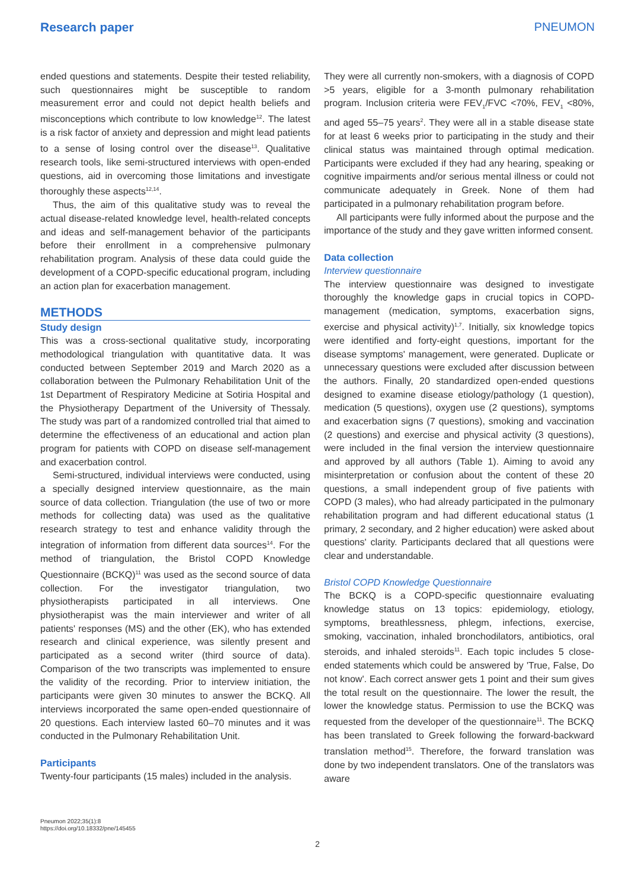Research paper PNEUMON
ended questions and statements. Despite their tested reliability, such questionnaires might be susceptible to random measurement error and could not depict health beliefs and misconceptions which contribute to low knowledge<sup>12</sup>. The latest is a risk factor of anxiety and depression and might lead patients to a sense of losing control over the disease<sup>13</sup>. Qualitative research tools, like semi-structured interviews with open-ended questions, aid in overcoming those limitations and investigate thoroughly these aspects<sup>12,14</sup>.
Thus, the aim of this qualitative study was to reveal the actual disease-related knowledge level, health-related concepts and ideas and self-management behavior of the participants before their enrollment in a comprehensive pulmonary rehabilitation program. Analysis of these data could guide the development of a COPD-specific educational program, including an action plan for exacerbation management.
METHODS
Study design
This was a cross-sectional qualitative study, incorporating methodological triangulation with quantitative data. It was conducted between September 2019 and March 2020 as a collaboration between the Pulmonary Rehabilitation Unit of the 1st Department of Respiratory Medicine at Sotiria Hospital and the Physiotherapy Department of the University of Thessaly. The study was part of a randomized controlled trial that aimed to determine the effectiveness of an educational and action plan program for patients with COPD on disease self-management and exacerbation control.
Semi-structured, individual interviews were conducted, using a specially designed interview questionnaire, as the main source of data collection. Triangulation (the use of two or more methods for collecting data) was used as the qualitative research strategy to test and enhance validity through the integration of information from different data sources<sup>14</sup>. For the method of triangulation, the Bristol COPD Knowledge Questionnaire (BCKQ)<sup>11</sup> was used as the second source of data collection. For the investigator triangulation, two physiotherapists participated in all interviews. One physiotherapist was the main interviewer and writer of all patients' responses (MS) and the other (EK), who has extended research and clinical experience, was silently present and participated as a second writer (third source of data). Comparison of the two transcripts was implemented to ensure the validity of the recording. Prior to interview initiation, the participants were given 30 minutes to answer the BCKQ. All interviews incorporated the same open-ended questionnaire of 20 questions. Each interview lasted 60–70 minutes and it was conducted in the Pulmonary Rehabilitation Unit.
Participants
Twenty-four participants (15 males) included in the analysis.
They were all currently non-smokers, with a diagnosis of COPD >5 years, eligible for a 3-month pulmonary rehabilitation program. Inclusion criteria were FEV<sub>1</sub>/FVC <70%, FEV<sub>1</sub> <80%, and aged 55–75 years<sup>2</sup>. They were all in a stable disease state for at least 6 weeks prior to participating in the study and their clinical status was maintained through optimal medication. Participants were excluded if they had any hearing, speaking or cognitive impairments and/or serious mental illness or could not communicate adequately in Greek. None of them had participated in a pulmonary rehabilitation program before.
All participants were fully informed about the purpose and the importance of the study and they gave written informed consent.
Data collection
Interview questionnaire
The interview questionnaire was designed to investigate thoroughly the knowledge gaps in crucial topics in COPD-management (medication, symptoms, exacerbation signs, exercise and physical activity)<sup>1,7</sup>. Initially, six knowledge topics were identified and forty-eight questions, important for the disease symptoms' management, were generated. Duplicate or unnecessary questions were excluded after discussion between the authors. Finally, 20 standardized open-ended questions designed to examine disease etiology/pathology (1 question), medication (5 questions), oxygen use (2 questions), symptoms and exacerbation signs (7 questions), smoking and vaccination (2 questions) and exercise and physical activity (3 questions), were included in the final version the interview questionnaire and approved by all authors (Table 1). Aiming to avoid any misinterpretation or confusion about the content of these 20 questions, a small independent group of five patients with COPD (3 males), who had already participated in the pulmonary rehabilitation program and had different educational status (1 primary, 2 secondary, and 2 higher education) were asked about questions' clarity. Participants declared that all questions were clear and understandable.
Bristol COPD Knowledge Questionnaire
The BCKQ is a COPD-specific questionnaire evaluating knowledge status on 13 topics: epidemiology, etiology, symptoms, breathlessness, phlegm, infections, exercise, smoking, vaccination, inhaled bronchodilators, antibiotics, oral steroids, and inhaled steroids<sup>11</sup>. Each topic includes 5 close-ended statements which could be answered by 'True, False, Do not know'. Each correct answer gets 1 point and their sum gives the total result on the questionnaire. The lower the result, the lower the knowledge status. Permission to use the BCKQ was requested from the developer of the questionnaire<sup>11</sup>. The BCKQ has been translated to Greek following the forward-backward translation method<sup>15</sup>. Therefore, the forward translation was done by two independent translators. One of the translators was aware
Pneumon 2022;35(1):8
https://doi.org/10.18332/pne/145455
2